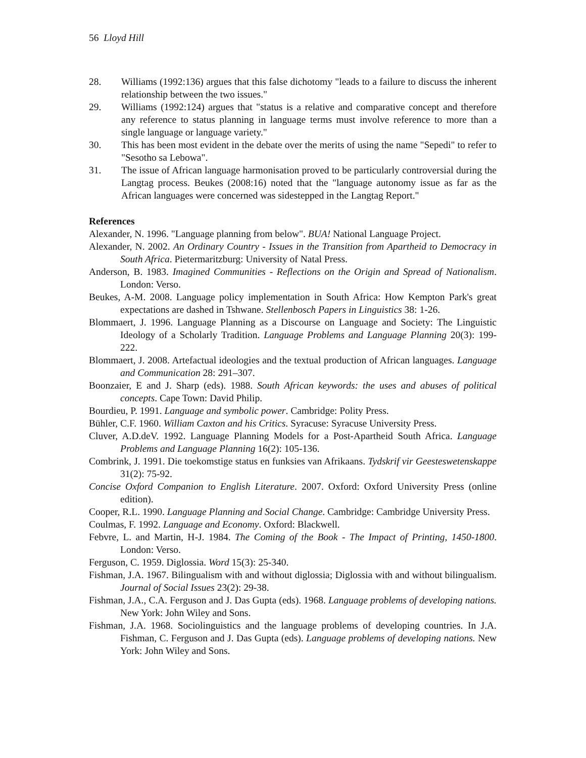56 Lloyd Hill
28. Williams (1992:136) argues that this false dichotomy "leads to a failure to discuss the inherent relationship between the two issues."
29. Williams (1992:124) argues that "status is a relative and comparative concept and therefore any reference to status planning in language terms must involve reference to more than a single language or language variety."
30. This has been most evident in the debate over the merits of using the name "Sepedi" to refer to "Sesotho sa Lebowa".
31. The issue of African language harmonisation proved to be particularly controversial during the Langtag process. Beukes (2008:16) noted that the "language autonomy issue as far as the African languages were concerned was sidestepped in the Langtag Report."
References
Alexander, N. 1996. "Language planning from below". BUA! National Language Project.
Alexander, N. 2002. An Ordinary Country - Issues in the Transition from Apartheid to Democracy in South Africa. Pietermaritzburg: University of Natal Press.
Anderson, B. 1983. Imagined Communities - Reflections on the Origin and Spread of Nationalism. London: Verso.
Beukes, A-M. 2008. Language policy implementation in South Africa: How Kempton Park's great expectations are dashed in Tshwane. Stellenbosch Papers in Linguistics 38: 1-26.
Blommaert, J. 1996. Language Planning as a Discourse on Language and Society: The Linguistic Ideology of a Scholarly Tradition. Language Problems and Language Planning 20(3): 199-222.
Blommaert, J. 2008. Artefactual ideologies and the textual production of African languages. Language and Communication 28: 291–307.
Boonzaier, E and J. Sharp (eds). 1988. South African keywords: the uses and abuses of political concepts. Cape Town: David Philip.
Bourdieu, P. 1991. Language and symbolic power. Cambridge: Polity Press.
Bühler, C.F. 1960. William Caxton and his Critics. Syracuse: Syracuse University Press.
Cluver, A.D.deV. 1992. Language Planning Models for a Post-Apartheid South Africa. Language Problems and Language Planning 16(2): 105-136.
Combrink, J. 1991. Die toekomstige status en funksies van Afrikaans. Tydskrif vir Geesteswetenskappe 31(2): 75-92.
Concise Oxford Companion to English Literature. 2007. Oxford: Oxford University Press (online edition).
Cooper, R.L. 1990. Language Planning and Social Change. Cambridge: Cambridge University Press.
Coulmas, F. 1992. Language and Economy. Oxford: Blackwell.
Febvre, L. and Martin, H-J. 1984. The Coming of the Book - The Impact of Printing, 1450-1800. London: Verso.
Ferguson, C. 1959. Diglossia. Word 15(3): 25-340.
Fishman, J.A. 1967. Bilingualism with and without diglossia; Diglossia with and without bilingualism. Journal of Social Issues 23(2): 29-38.
Fishman, J.A., C.A. Ferguson and J. Das Gupta (eds). 1968. Language problems of developing nations. New York: John Wiley and Sons.
Fishman, J.A. 1968. Sociolinguistics and the language problems of developing countries. In J.A. Fishman, C. Ferguson and J. Das Gupta (eds). Language problems of developing nations. New York: John Wiley and Sons.